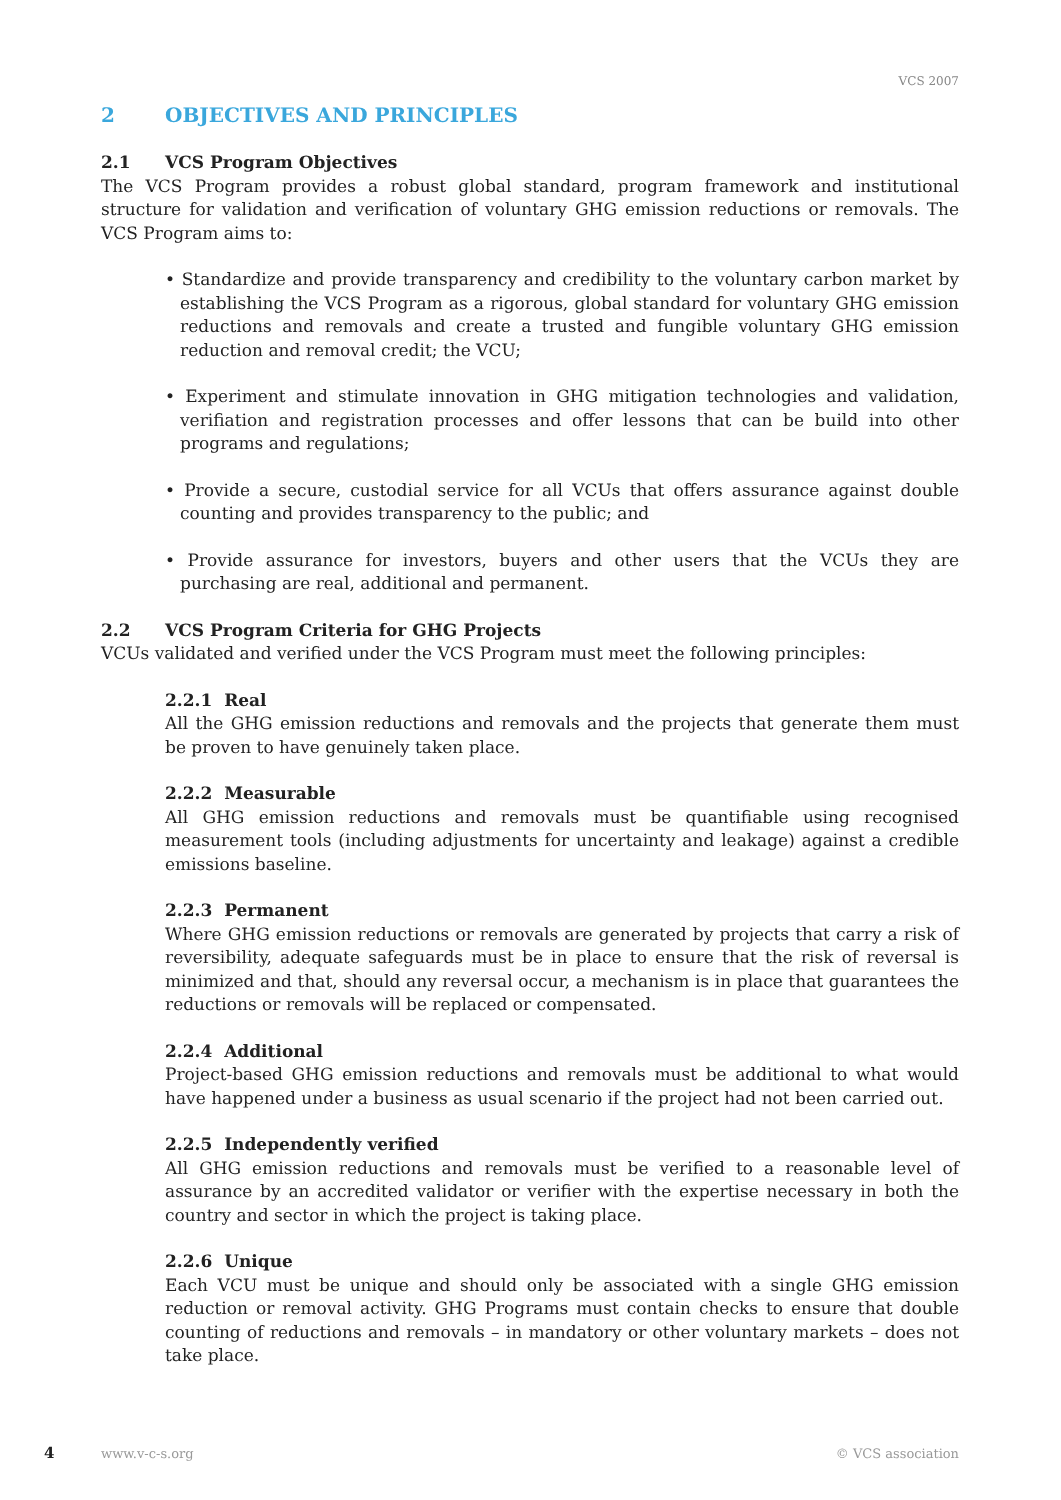VCS 2007
2 OBJECTIVES AND PRINCIPLES
2.1 VCS Program Objectives
The VCS Program provides a robust global standard, program framework and institutional structure for validation and verification of voluntary GHG emission reductions or removals. The VCS Program aims to:
• Standardize and provide transparency and credibility to the voluntary carbon market by establishing the VCS Program as a rigorous, global standard for voluntary GHG emission reductions and removals and create a trusted and fungible voluntary GHG emission reduction and removal credit; the VCU;
• Experiment and stimulate innovation in GHG mitigation technologies and validation, verifiation and registration processes and offer lessons that can be build into other programs and regulations;
• Provide a secure, custodial service for all VCUs that offers assurance against double counting and provides transparency to the public; and
• Provide assurance for investors, buyers and other users that the VCUs they are purchasing are real, additional and permanent.
2.2 VCS Program Criteria for GHG Projects
VCUs validated and verified under the VCS Program must meet the following principles:
2.2.1 Real
All the GHG emission reductions and removals and the projects that generate them must be proven to have genuinely taken place.
2.2.2 Measurable
All GHG emission reductions and removals must be quantifiable using recognised measurement tools (including adjustments for uncertainty and leakage) against a credible emissions baseline.
2.2.3 Permanent
Where GHG emission reductions or removals are generated by projects that carry a risk of reversibility, adequate safeguards must be in place to ensure that the risk of reversal is minimized and that, should any reversal occur, a mechanism is in place that guarantees the reductions or removals will be replaced or compensated.
2.2.4 Additional
Project-based GHG emission reductions and removals must be additional to what would have happened under a business as usual scenario if the project had not been carried out.
2.2.5 Independently verified
All GHG emission reductions and removals must be verified to a reasonable level of assurance by an accredited validator or verifier with the expertise necessary in both the country and sector in which the project is taking place.
2.2.6 Unique
Each VCU must be unique and should only be associated with a single GHG emission reduction or removal activity. GHG Programs must contain checks to ensure that double counting of reductions and removals – in mandatory or other voluntary markets – does not take place.
4 www.v-c-s.org © VCS association